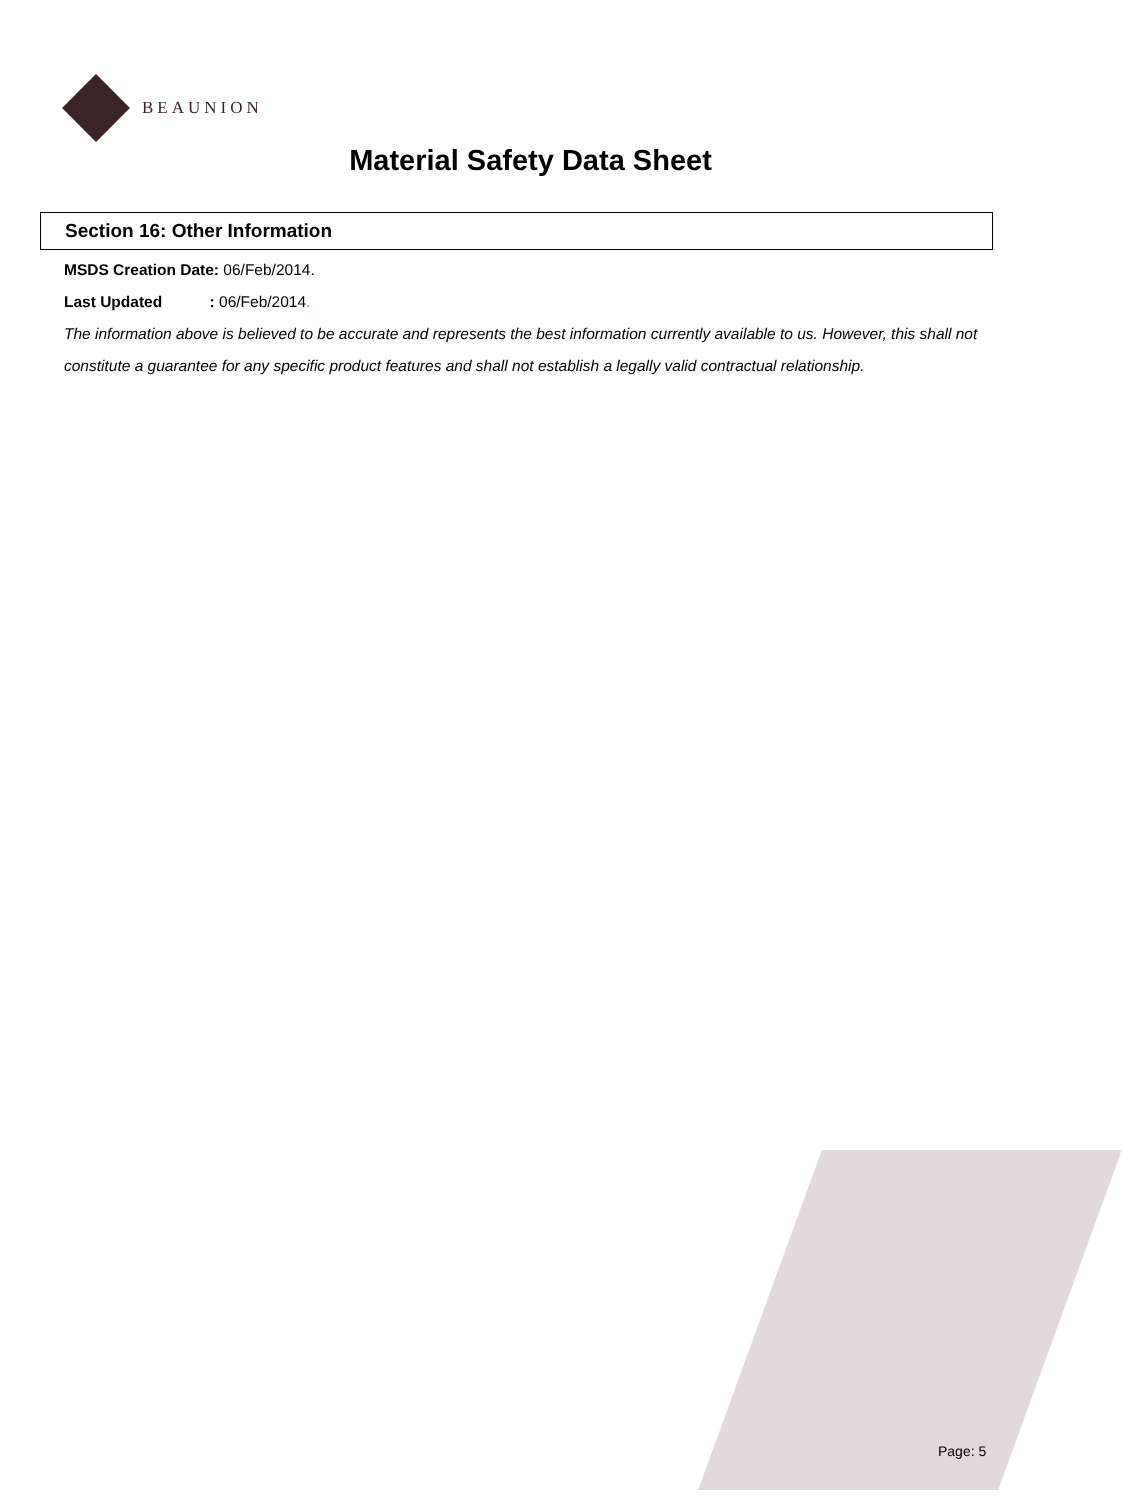BEAUNION
Material Safety Data Sheet
Section 16: Other Information
MSDS Creation Date: 06/Feb/2014.
Last Updated : 06/Feb/2014.
The information above is believed to be accurate and represents the best information currently available to us. However, this shall not constitute a guarantee for any specific product features and shall not establish a legally valid contractual relationship.
Page: 5